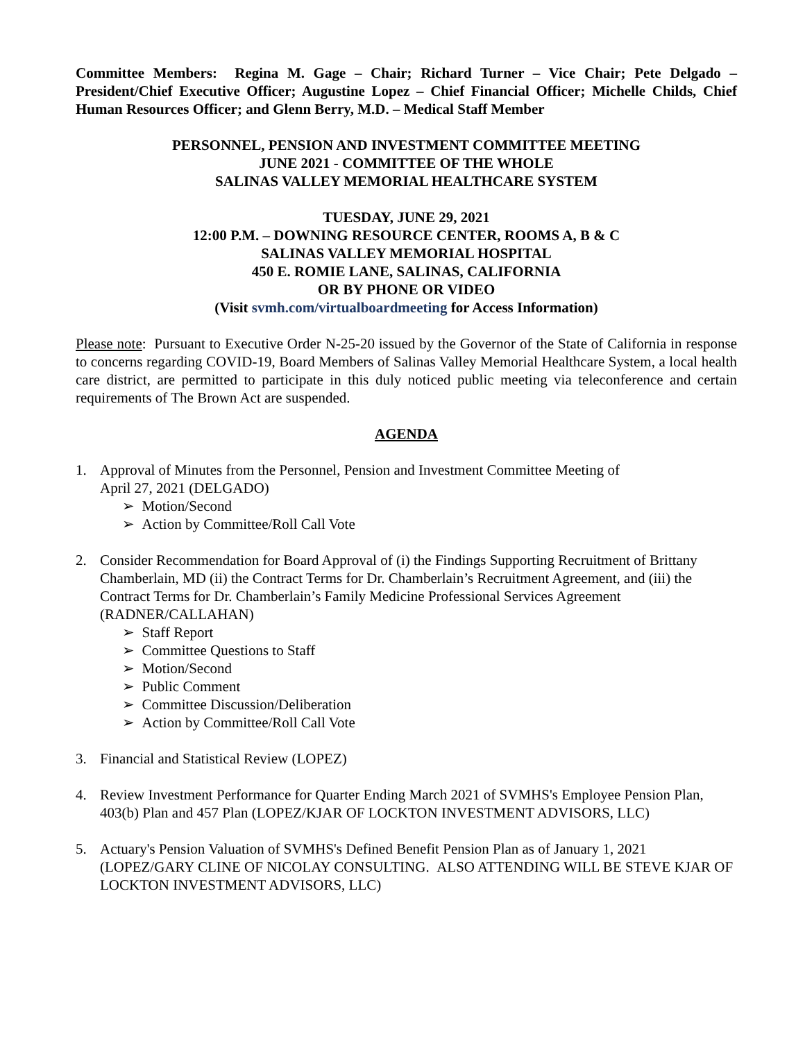Committee Members: Regina M. Gage – Chair; Richard Turner – Vice Chair; Pete Delgado – President/Chief Executive Officer; Augustine Lopez – Chief Financial Officer; Michelle Childs, Chief Human Resources Officer; and Glenn Berry, M.D. – Medical Staff Member
PERSONNEL, PENSION AND INVESTMENT COMMITTEE MEETING
JUNE 2021 - COMMITTEE OF THE WHOLE
SALINAS VALLEY MEMORIAL HEALTHCARE SYSTEM
TUESDAY, JUNE 29, 2021
12:00 P.M. – DOWNING RESOURCE CENTER, ROOMS A, B & C
SALINAS VALLEY MEMORIAL HOSPITAL
450 E. ROMIE LANE, SALINAS, CALIFORNIA
OR BY PHONE OR VIDEO
(Visit svmh.com/virtualboardmeeting for Access Information)
Please note: Pursuant to Executive Order N-25-20 issued by the Governor of the State of California in response to concerns regarding COVID-19, Board Members of Salinas Valley Memorial Healthcare System, a local health care district, are permitted to participate in this duly noticed public meeting via teleconference and certain requirements of The Brown Act are suspended.
AGENDA
1. Approval of Minutes from the Personnel, Pension and Investment Committee Meeting of
April 27, 2021 (DELGADO)
➢ Motion/Second
➢ Action by Committee/Roll Call Vote
2. Consider Recommendation for Board Approval of (i) the Findings Supporting Recruitment of Brittany Chamberlain, MD (ii) the Contract Terms for Dr. Chamberlain’s Recruitment Agreement, and (iii) the Contract Terms for Dr. Chamberlain’s Family Medicine Professional Services Agreement (RADNER/CALLAHAN)
➢ Staff Report
➢ Committee Questions to Staff
➢ Motion/Second
➢ Public Comment
➢ Committee Discussion/Deliberation
➢ Action by Committee/Roll Call Vote
3. Financial and Statistical Review (LOPEZ)
4. Review Investment Performance for Quarter Ending March 2021 of SVMHS's Employee Pension Plan, 403(b) Plan and 457 Plan (LOPEZ/KJAR OF LOCKTON INVESTMENT ADVISORS, LLC)
5. Actuary's Pension Valuation of SVMHS's Defined Benefit Pension Plan as of January 1, 2021 (LOPEZ/GARY CLINE OF NICOLAY CONSULTING. ALSO ATTENDING WILL BE STEVE KJAR OF LOCKTON INVESTMENT ADVISORS, LLC)